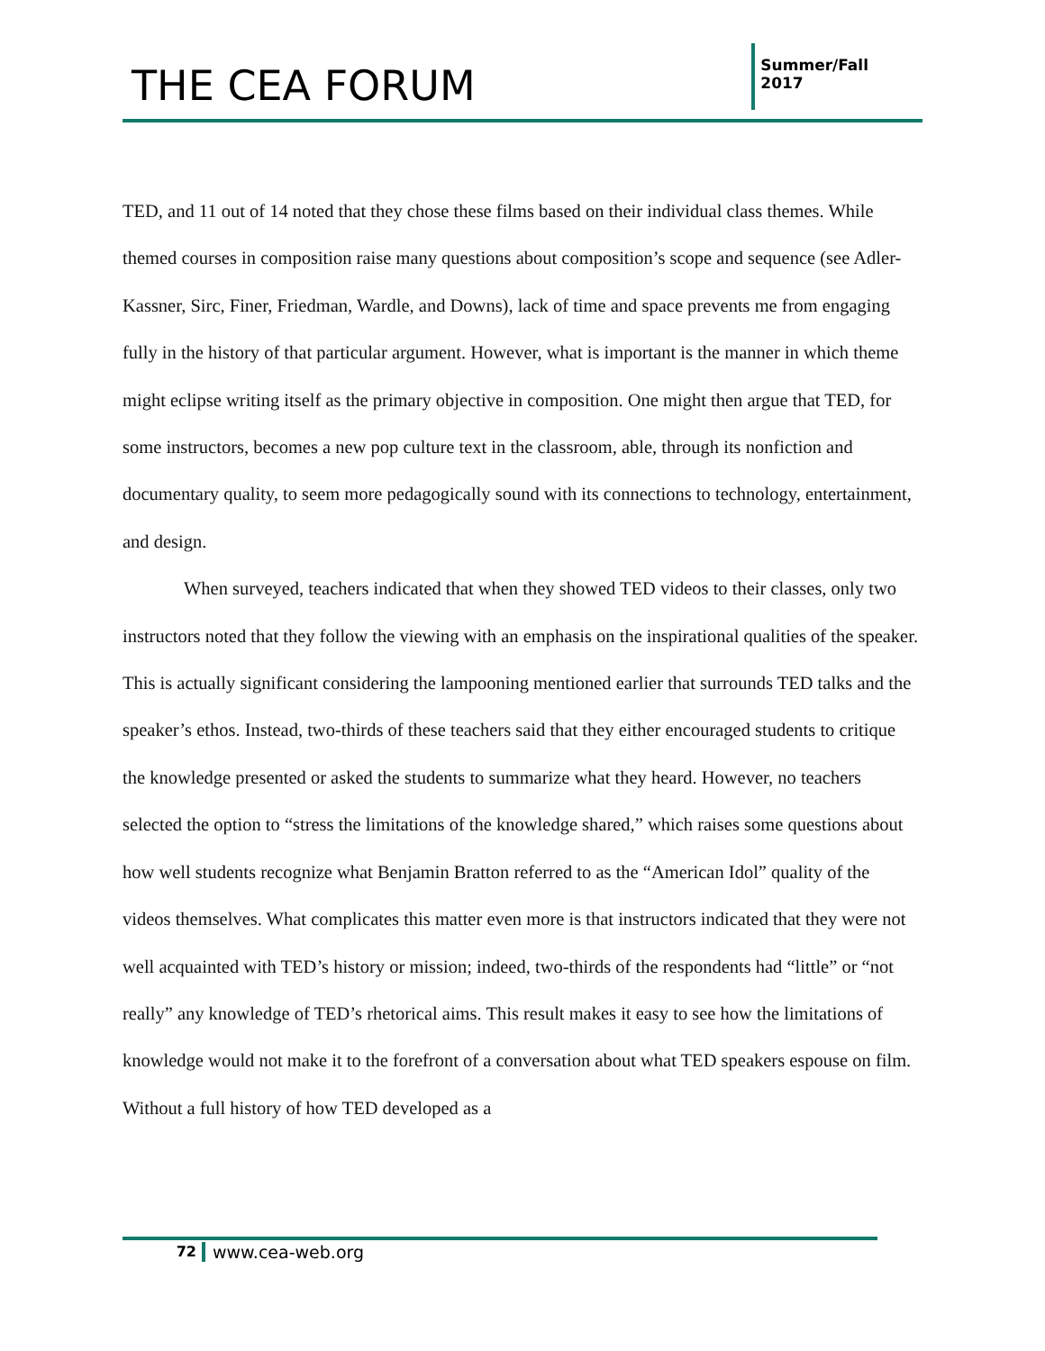THE CEA FORUM
Summer/Fall
2017
TED, and 11 out of 14 noted that they chose these films based on their individual class themes. While themed courses in composition raise many questions about composition’s scope and sequence (see Adler-Kassner, Sirc, Finer, Friedman, Wardle, and Downs), lack of time and space prevents me from engaging fully in the history of that particular argument. However, what is important is the manner in which theme might eclipse writing itself as the primary objective in composition. One might then argue that TED, for some instructors, becomes a new pop culture text in the classroom, able, through its nonfiction and documentary quality, to seem more pedagogically sound with its connections to technology, entertainment, and design.
When surveyed, teachers indicated that when they showed TED videos to their classes, only two instructors noted that they follow the viewing with an emphasis on the inspirational qualities of the speaker. This is actually significant considering the lampooning mentioned earlier that surrounds TED talks and the speaker’s ethos. Instead, two-thirds of these teachers said that they either encouraged students to critique the knowledge presented or asked the students to summarize what they heard. However, no teachers selected the option to “stress the limitations of the knowledge shared,” which raises some questions about how well students recognize what Benjamin Bratton referred to as the “American Idol” quality of the videos themselves. What complicates this matter even more is that instructors indicated that they were not well acquainted with TED’s history or mission; indeed, two-thirds of the respondents had “little” or “not really” any knowledge of TED’s rhetorical aims. This result makes it easy to see how the limitations of knowledge would not make it to the forefront of a conversation about what TED speakers espouse on film. Without a full history of how TED developed as a
72 www.cea-web.org